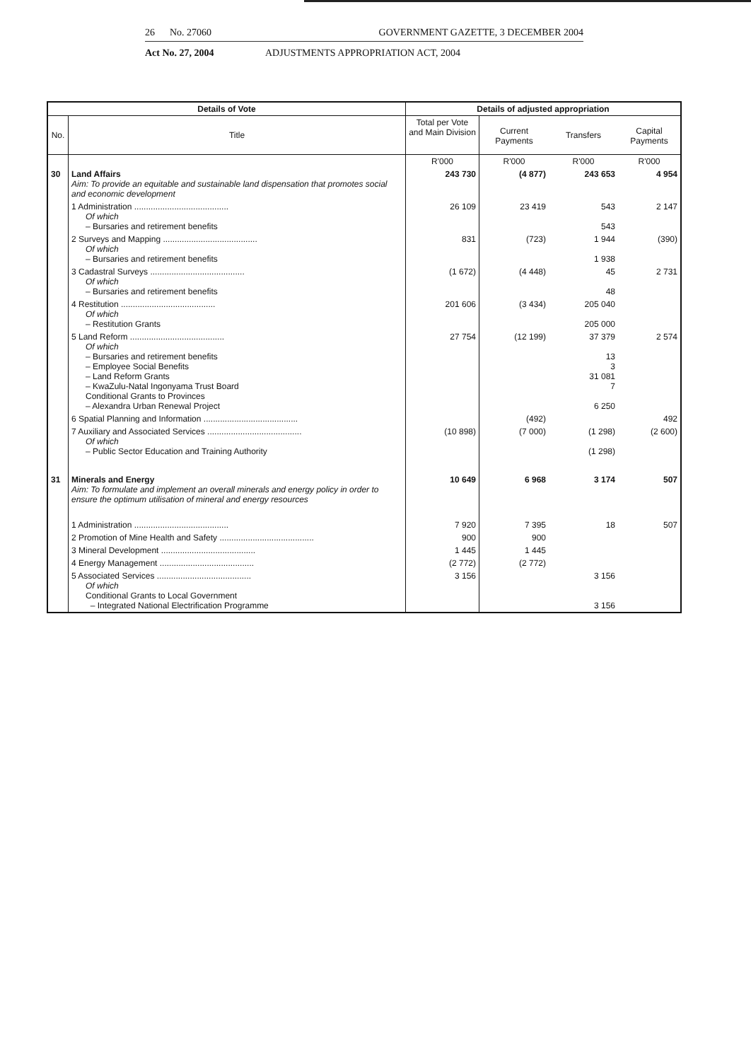26 No. 27060 GOVERNMENT GAZETTE, 3 DECEMBER 2004
Act No. 27, 2004 ADJUSTMENTS APPROPRIATION ACT, 2004
| Details of Vote | | Details of adjusted appropriation | | | |
| --- | --- | --- | --- | --- | --- |
| No. | Title | Total per Vote and Main Division | Current Payments | Transfers | Capital Payments |
| | | R'000 | R'000 | R'000 | R'000 |
| 30 | Land Affairs Aim: To provide an equitable and sustainable land dispensation that promotes social and economic development | 243 730 | (4 877) | 243 653 | 4 954 |
| | 1 Administration ........................................ Of which – Bursaries and retirement benefits | 26 109 | 23 419 | 543 543 | 2 147 |
| | 2 Surveys and Mapping ........................................ Of which – Bursaries and retirement benefits | 831 | (723) | 1 944 1 938 | (390) |
| | 3 Cadastral Surveys ........................................ Of which – Bursaries and retirement benefits | (1 672) | (4 448) | 45 48 | 2 731 |
| | 4 Restitution ........................................ Of which – Restitution Grants | 201 606 | (3 434) | 205 040 205 000 | |
| | 5 Land Reform ........................................ Of which – Bursaries and retirement benefits – Employee Social Benefits – Land Reform Grants – KwaZulu-Natal Ingonyama Trust Board Conditional Grants to Provinces – Alexandra Urban Renewal Project | 27 754 | (12 199) | 37 379 13 3 31 081 7 6 250 | 2 574 |
| | 6 Spatial Planning and Information ........................................ | | (492) | | 492 |
| | 7 Auxiliary and Associated Services ........................................ Of which – Public Sector Education and Training Authority | (10 898) | (7 000) | (1 298) (1 298) | (2 600) |
| 31 | Minerals and Energy Aim: To formulate and implement an overall minerals and energy policy in order to ensure the optimum utilisation of mineral and energy resources | 10 649 | 6 968 | 3 174 | 507 |
| | 1 Administration ........................................ | 7 920 | 7 395 | 18 | 507 |
| | 2 Promotion of Mine Health and Safety ........................................ | 900 | 900 | | |
| | 3 Mineral Development ........................................ | 1 445 | 1 445 | | |
| | 4 Energy Management ........................................ | (2 772) | (2 772) | | |
| | 5 Associated Services ........................................ Of which Conditional Grants to Local Government – Integrated National Electrification Programme | 3 156 | | 3 156 3 156 | |